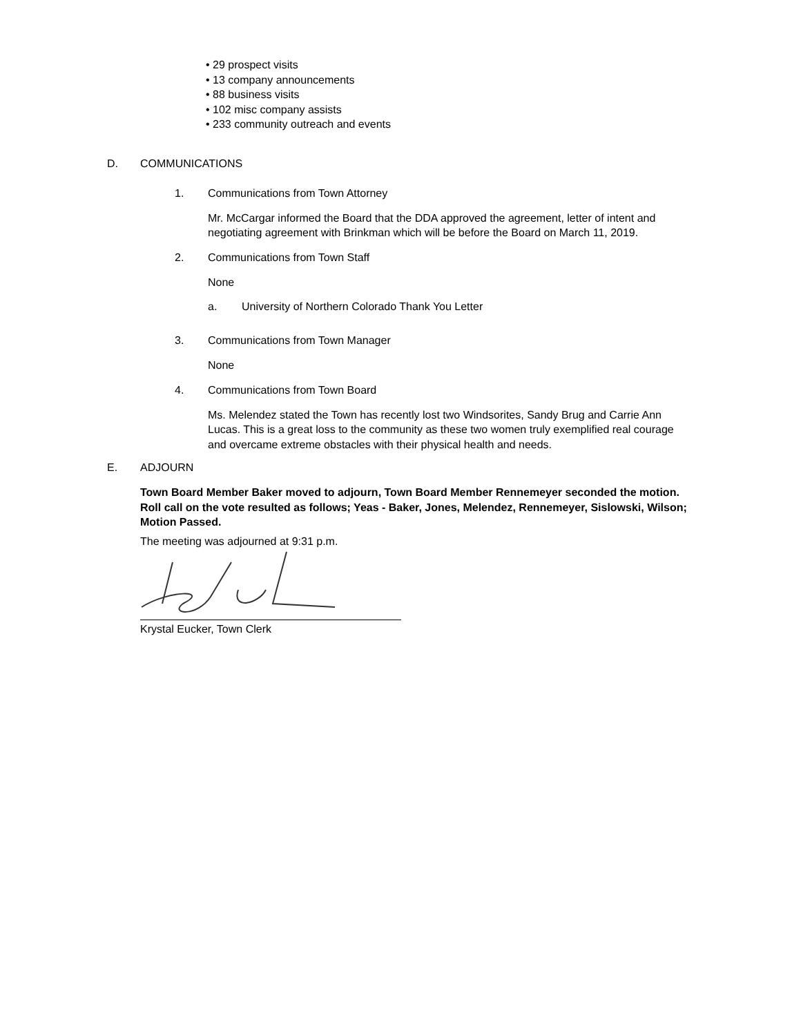• 29 prospect visits
• 13 company announcements
• 88 business visits
• 102 misc company assists
• 233 community outreach and events
D. COMMUNICATIONS
1. Communications from Town Attorney
Mr. McCargar informed the Board that the DDA approved the agreement, letter of intent and negotiating agreement with Brinkman which will be before the Board on March 11, 2019.
2. Communications from Town Staff
None
a. University of Northern Colorado Thank You Letter
3. Communications from Town Manager
None
4. Communications from Town Board
Ms. Melendez stated the Town has recently lost two Windsorites, Sandy Brug and Carrie Ann Lucas. This is a great loss to the community as these two women truly exemplified real courage and overcame extreme obstacles with their physical health and needs.
E. ADJOURN
Town Board Member Baker moved to adjourn, Town Board Member Rennemeyer seconded the motion. Roll call on the vote resulted as follows; Yeas - Baker, Jones, Melendez, Rennemeyer, Sislowski, Wilson; Motion Passed.
The meeting was adjourned at 9:31 p.m.
Krystal Eucker, Town Clerk